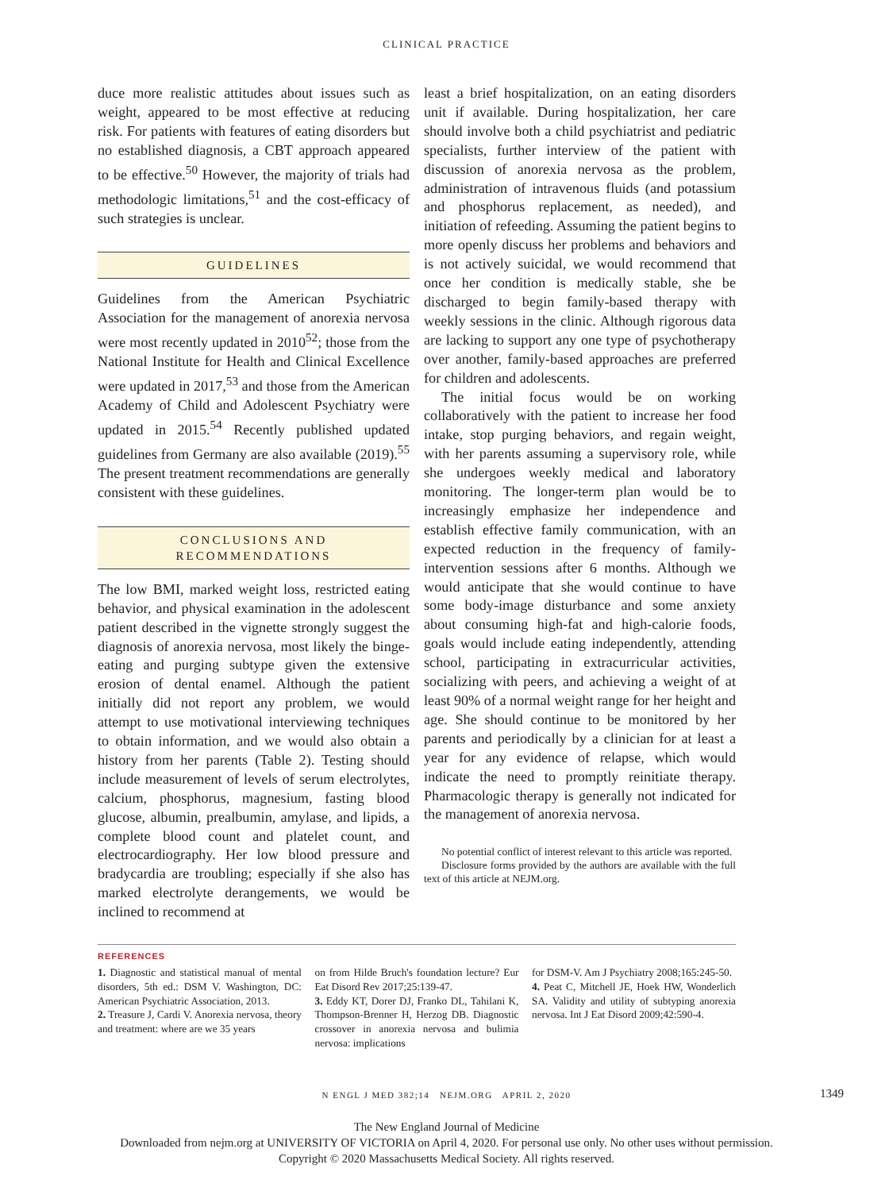CLINICAL PRACTICE
duce more realistic attitudes about issues such as weight, appeared to be most effective at reducing risk. For patients with features of eating disorders but no established diagnosis, a CBT approach appeared to be effective.<sup>50</sup> However, the majority of trials had methodologic limitations,<sup>51</sup> and the cost-efficacy of such strategies is unclear.
GUIDELINES
Guidelines from the American Psychiatric Association for the management of anorexia nervosa were most recently updated in 2010<sup>52</sup>; those from the National Institute for Health and Clinical Excellence were updated in 2017,<sup>53</sup> and those from the American Academy of Child and Adolescent Psychiatry were updated in 2015.<sup>54</sup> Recently published updated guidelines from Germany are also available (2019).<sup>55</sup> The present treatment recommendations are generally consistent with these guidelines.
CONCLUSIONS AND
RECOMMENDATIONS
The low BMI, marked weight loss, restricted eating behavior, and physical examination in the adolescent patient described in the vignette strongly suggest the diagnosis of anorexia nervosa, most likely the binge-eating and purging subtype given the extensive erosion of dental enamel. Although the patient initially did not report any problem, we would attempt to use motivational interviewing techniques to obtain information, and we would also obtain a history from her parents (Table 2). Testing should include measurement of levels of serum electrolytes, calcium, phosphorus, magnesium, fasting blood glucose, albumin, prealbumin, amylase, and lipids, a complete blood count and platelet count, and electrocardiography. Her low blood pressure and bradycardia are troubling; especially if she also has marked electrolyte derangements, we would be inclined to recommend at
least a brief hospitalization, on an eating disorders unit if available. During hospitalization, her care should involve both a child psychiatrist and pediatric specialists, further interview of the patient with discussion of anorexia nervosa as the problem, administration of intravenous fluids (and potassium and phosphorus replacement, as needed), and initiation of refeeding. Assuming the patient begins to more openly discuss her problems and behaviors and is not actively suicidal, we would recommend that once her condition is medically stable, she be discharged to begin family-based therapy with weekly sessions in the clinic. Although rigorous data are lacking to support any one type of psychotherapy over another, family-based approaches are preferred for children and adolescents.
The initial focus would be on working collaboratively with the patient to increase her food intake, stop purging behaviors, and regain weight, with her parents assuming a supervisory role, while she undergoes weekly medical and laboratory monitoring. The longer-term plan would be to increasingly emphasize her independence and establish effective family communication, with an expected reduction in the frequency of family-intervention sessions after 6 months. Although we would anticipate that she would continue to have some body-image disturbance and some anxiety about consuming high-fat and high-calorie foods, goals would include eating independently, attending school, participating in extracurricular activities, socializing with peers, and achieving a weight of at least 90% of a normal weight range for her height and age. She should continue to be monitored by her parents and periodically by a clinician for at least a year for any evidence of relapse, which would indicate the need to promptly reinitiate therapy. Pharmacologic therapy is generally not indicated for the management of anorexia nervosa.
No potential conflict of interest relevant to this article was reported.
Disclosure forms provided by the authors are available with the full text of this article at NEJM.org.
REFERENCES
1. Diagnostic and statistical manual of mental disorders, 5th ed.: DSM V. Washington, DC: American Psychiatric Association, 2013.
2. Treasure J, Cardi V. Anorexia nervosa, theory and treatment: where are we 35 years
on from Hilde Bruch's foundation lecture? Eur Eat Disord Rev 2017;25:139-47.
3. Eddy KT, Dorer DJ, Franko DL, Tahilani K, Thompson-Brenner H, Herzog DB. Diagnostic crossover in anorexia nervosa and bulimia nervosa: implications
for DSM-V. Am J Psychiatry 2008;165:245-50.
4. Peat C, Mitchell JE, Hoek HW, Wonderlich SA. Validity and utility of subtyping anorexia nervosa. Int J Eat Disord 2009;42:590-4.
N ENGL J MED 382;14 NEJM.ORG APRIL 2, 2020 1349
The New England Journal of Medicine
Downloaded from nejm.org at UNIVERSITY OF VICTORIA on April 4, 2020. For personal use only. No other uses without permission.
Copyright © 2020 Massachusetts Medical Society. All rights reserved.